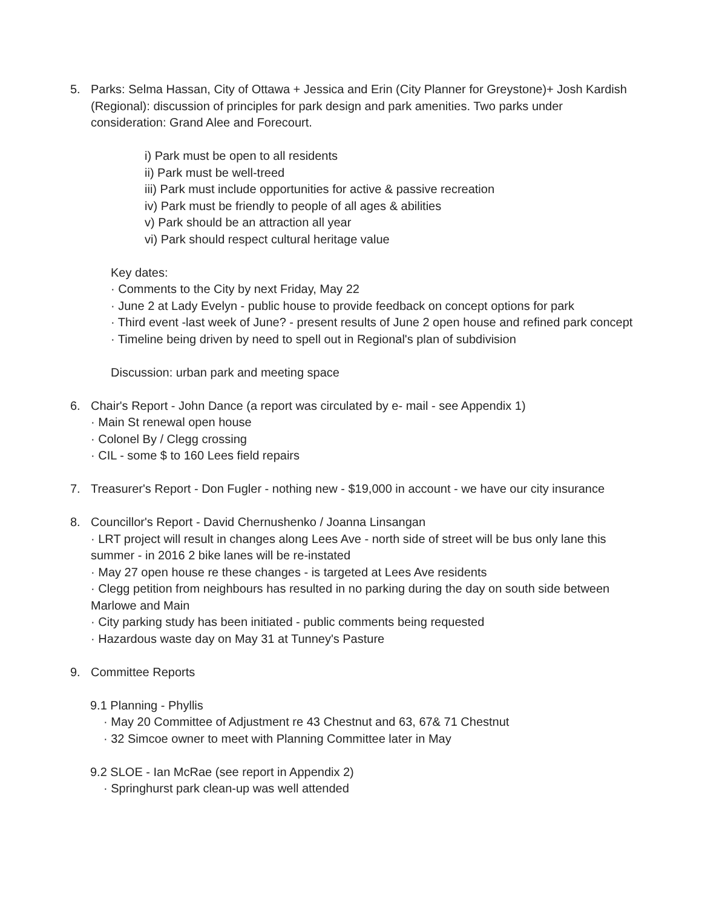5. Parks: Selma Hassan, City of Ottawa + Jessica and Erin (City Planner for Greystone)+ Josh Kardish (Regional): discussion of principles for park design and park amenities. Two parks under consideration: Grand Alee and Forecourt.
i) Park must be open to all residents
ii) Park must be well-treed
iii) Park must include opportunities for active & passive recreation
iv) Park must be friendly to people of all ages & abilities
v) Park should be an attraction all year
vi) Park should respect cultural heritage value
Key dates:
· Comments to the City by next Friday, May 22
· June 2 at Lady Evelyn - public house to provide feedback on concept options for park
· Third event -last week of June? - present results of June 2 open house and refined park concept
· Timeline being driven by need to spell out in Regional's plan of subdivision
Discussion: urban park and meeting space
6. Chair's Report - John Dance (a report was circulated by e- mail - see Appendix 1)
· Main St renewal open house
· Colonel By / Clegg crossing
· CIL - some $ to 160 Lees field repairs
7. Treasurer's Report - Don Fugler - nothing new - $19,000 in account - we have our city insurance
8. Councillor's Report - David Chernushenko / Joanna Linsangan
· LRT project will result in changes along Lees Ave - north side of street will be bus only lane this summer - in 2016 2 bike lanes will be re-instated
· May 27 open house re these changes - is targeted at Lees Ave residents
· Clegg petition from neighbours has resulted in no parking during the day on south side between Marlowe and Main
· City parking study has been initiated - public comments being requested
· Hazardous waste day on May 31 at Tunney's Pasture
9. Committee Reports
9.1 Planning - Phyllis
· May 20 Committee of Adjustment re 43 Chestnut and 63, 67& 71 Chestnut
· 32 Simcoe owner to meet with Planning Committee later in May
9.2 SLOE - Ian McRae (see report in Appendix 2)
· Springhurst park clean-up was well attended